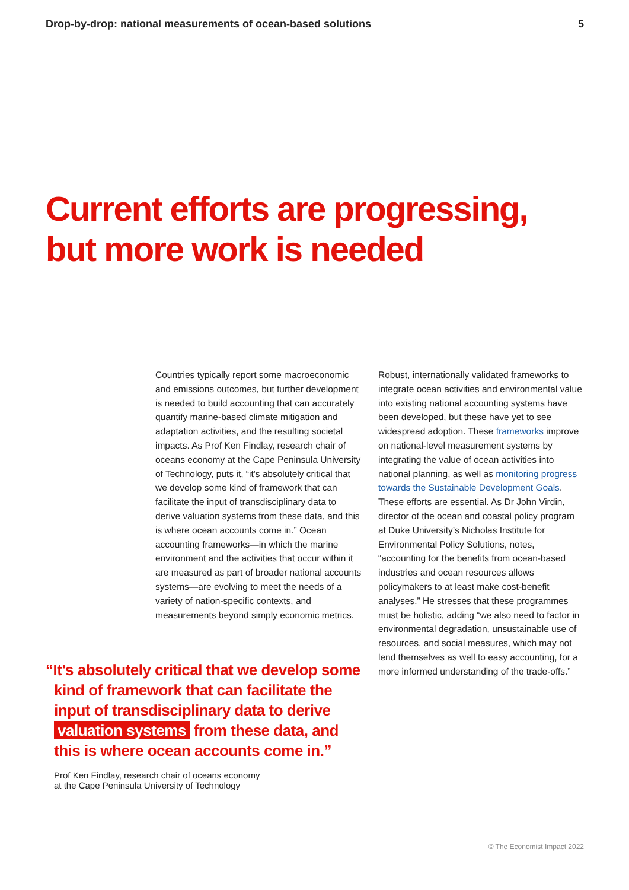Drop-by-drop: national measurements of ocean-based solutions 5
Current efforts are progressing,
but more work is needed
Countries typically report some macroeconomic and emissions outcomes, but further development is needed to build accounting that can accurately quantify marine-based climate mitigation and adaptation activities, and the resulting societal impacts. As Prof Ken Findlay, research chair of oceans economy at the Cape Peninsula University of Technology, puts it, “it's absolutely critical that we develop some kind of framework that can facilitate the input of transdisciplinary data to derive valuation systems from these data, and this is where ocean accounts come in.” Ocean accounting frameworks—in which the marine environment and the activities that occur within it are measured as part of broader national accounts systems—are evolving to meet the needs of a variety of nation-specific contexts, and measurements beyond simply economic metrics.
Robust, internationally validated frameworks to integrate ocean activities and environmental value into existing national accounting systems have been developed, but these have yet to see widespread adoption. These frameworks improve on national-level measurement systems by integrating the value of ocean activities into national planning, as well as monitoring progress towards the Sustainable Development Goals. These efforts are essential. As Dr John Virdin, director of the ocean and coastal policy program at Duke University’s Nicholas Institute for Environmental Policy Solutions, notes, “accounting for the benefits from ocean-based industries and ocean resources allows policymakers to at least make cost-benefit analyses.” He stresses that these programmes must be holistic, adding “we also need to factor in environmental degradation, unsustainable use of resources, and social measures, which may not lend themselves as well to easy accounting, for a more informed understanding of the trade-offs.”
“It's absolutely critical that we develop some kind of framework that can facilitate the input of transdisciplinary data to derive valuation systems from these data, and this is where ocean accounts come in.”
Prof Ken Findlay, research chair of oceans economy
at the Cape Peninsula University of Technology
© The Economist Impact 2022